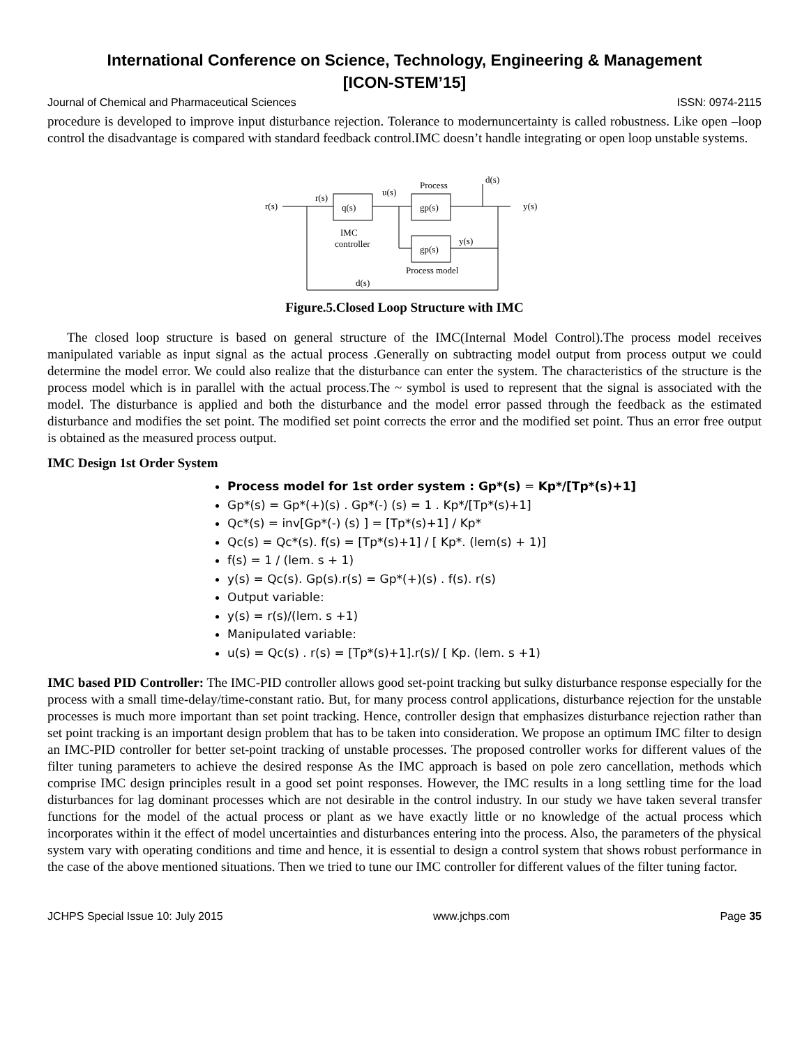International Conference on Science, Technology, Engineering & Management
[ICON-STEM’15]
Journal of Chemical and Pharmaceutical Sciences ISSN: 0974-2115
procedure is developed to improve input disturbance rejection. Tolerance to modernuncertainty is called robustness. Like open –loop control the disadvantage is compared with standard feedback control.IMC doesn’t handle integrating or open loop unstable systems.
r(s)
r(s)
q(s)
u(s)
Process
gp(s)
y(s)
d(s)
IMC
controller
gp(s)
Process model
y(s)
d(s)
Figure.5.Closed Loop Structure with IMC
The closed loop structure is based on general structure of the IMC(Internal Model Control).The process model receives manipulated variable as input signal as the actual process .Generally on subtracting model output from process output we could determine the model error. We could also realize that the disturbance can enter the system. The characteristics of the structure is the process model which is in parallel with the actual process.The ~ symbol is used to represent that the signal is associated with the model. The disturbance is applied and both the disturbance and the model error passed through the feedback as the estimated disturbance and modifies the set point. The modified set point corrects the error and the modified set point. Thus an error free output is obtained as the measured process output.
IMC Design 1st Order System
Process model for 1st order system : Gp*(s) = Kp*/[Tp*(s)+1]
Gp*(s) = Gp*(+)(s) . Gp*(-) (s) = 1 . Kp*/[Tp*(s)+1]
Qc*(s) = inv[Gp*(-) (s) ] = [Tp*(s)+1] / Kp*
Qc(s) = Qc*(s). f(s) = [Tp*(s)+1] / [ Kp*. (lem(s) + 1)]
f(s) = 1 / (lem. s + 1)
y(s) = Qc(s). Gp(s).r(s) = Gp*(+)(s) . f(s). r(s)
Output variable:
y(s) = r(s)/(lem. s +1)
Manipulated variable:
u(s) = Qc(s) . r(s) = [Tp*(s)+1].r(s)/ [ Kp. (lem. s +1)
IMC based PID Controller: The IMC-PID controller allows good set-point tracking but sulky disturbance response especially for the process with a small time-delay/time-constant ratio. But, for many process control applications, disturbance rejection for the unstable processes is much more important than set point tracking. Hence, controller design that emphasizes disturbance rejection rather than set point tracking is an important design problem that has to be taken into consideration. We propose an optimum IMC filter to design an IMC-PID controller for better set-point tracking of unstable processes. The proposed controller works for different values of the filter tuning parameters to achieve the desired response As the IMC approach is based on pole zero cancellation, methods which comprise IMC design principles result in a good set point responses. However, the IMC results in a long settling time for the load disturbances for lag dominant processes which are not desirable in the control industry. In our study we have taken several transfer functions for the model of the actual process or plant as we have exactly little or no knowledge of the actual process which incorporates within it the effect of model uncertainties and disturbances entering into the process. Also, the parameters of the physical system vary with operating conditions and time and hence, it is essential to design a control system that shows robust performance in the case of the above mentioned situations. Then we tried to tune our IMC controller for different values of the filter tuning factor.
JCHPS Special Issue 10: July 2015 www.jchps.com Page 35